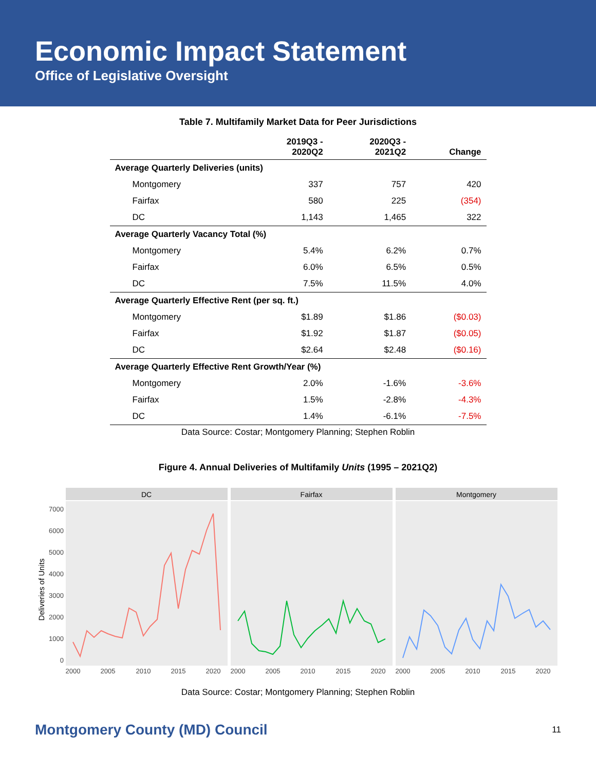Economic Impact Statement
Office of Legislative Oversight
Table 7. Multifamily Market Data for Peer Jurisdictions
| | 2019Q3 - 2020Q2 | 2020Q3 - 2021Q2 | Change |
| --- | --- | --- | --- |
| Average Quarterly Deliveries (units) | | | |
| Montgomery | 337 | 757 | 420 |
| Fairfax | 580 | 225 | (354) |
| DC | 1,143 | 1,465 | 322 |
| Average Quarterly Vacancy Total (%) | | | |
| Montgomery | 5.4% | 6.2% | 0.7% |
| Fairfax | 6.0% | 6.5% | 0.5% |
| DC | 7.5% | 11.5% | 4.0% |
| Average Quarterly Effective Rent (per sq. ft.) | | | |
| Montgomery | $1.89 | $1.86 | ($0.03) |
| Fairfax | $1.92 | $1.87 | ($0.05) |
| DC | $2.64 | $2.48 | ($0.16) |
| Average Quarterly Effective Rent Growth/Year (%) | | | |
| Montgomery | 2.0% | -1.6% | -3.6% |
| Fairfax | 1.5% | -2.8% | -4.3% |
| DC | 1.4% | -6.1% | -7.5% |
Data Source: Costar; Montgomery Planning; Stephen Roblin
Figure 4. Annual Deliveries of Multifamily Units (1995 – 2021Q2)
Deliveries of Units
7000
6000
5000
4000
3000
2000
1000
0
DC
Fairfax
Montgomery
2000
2005
2010
2015
2020
2000
2005
2010
2015
2020
2000
2005
2010
2015
2020
Data Source: Costar; Montgomery Planning; Stephen Roblin
Montgomery County (MD) Council 11